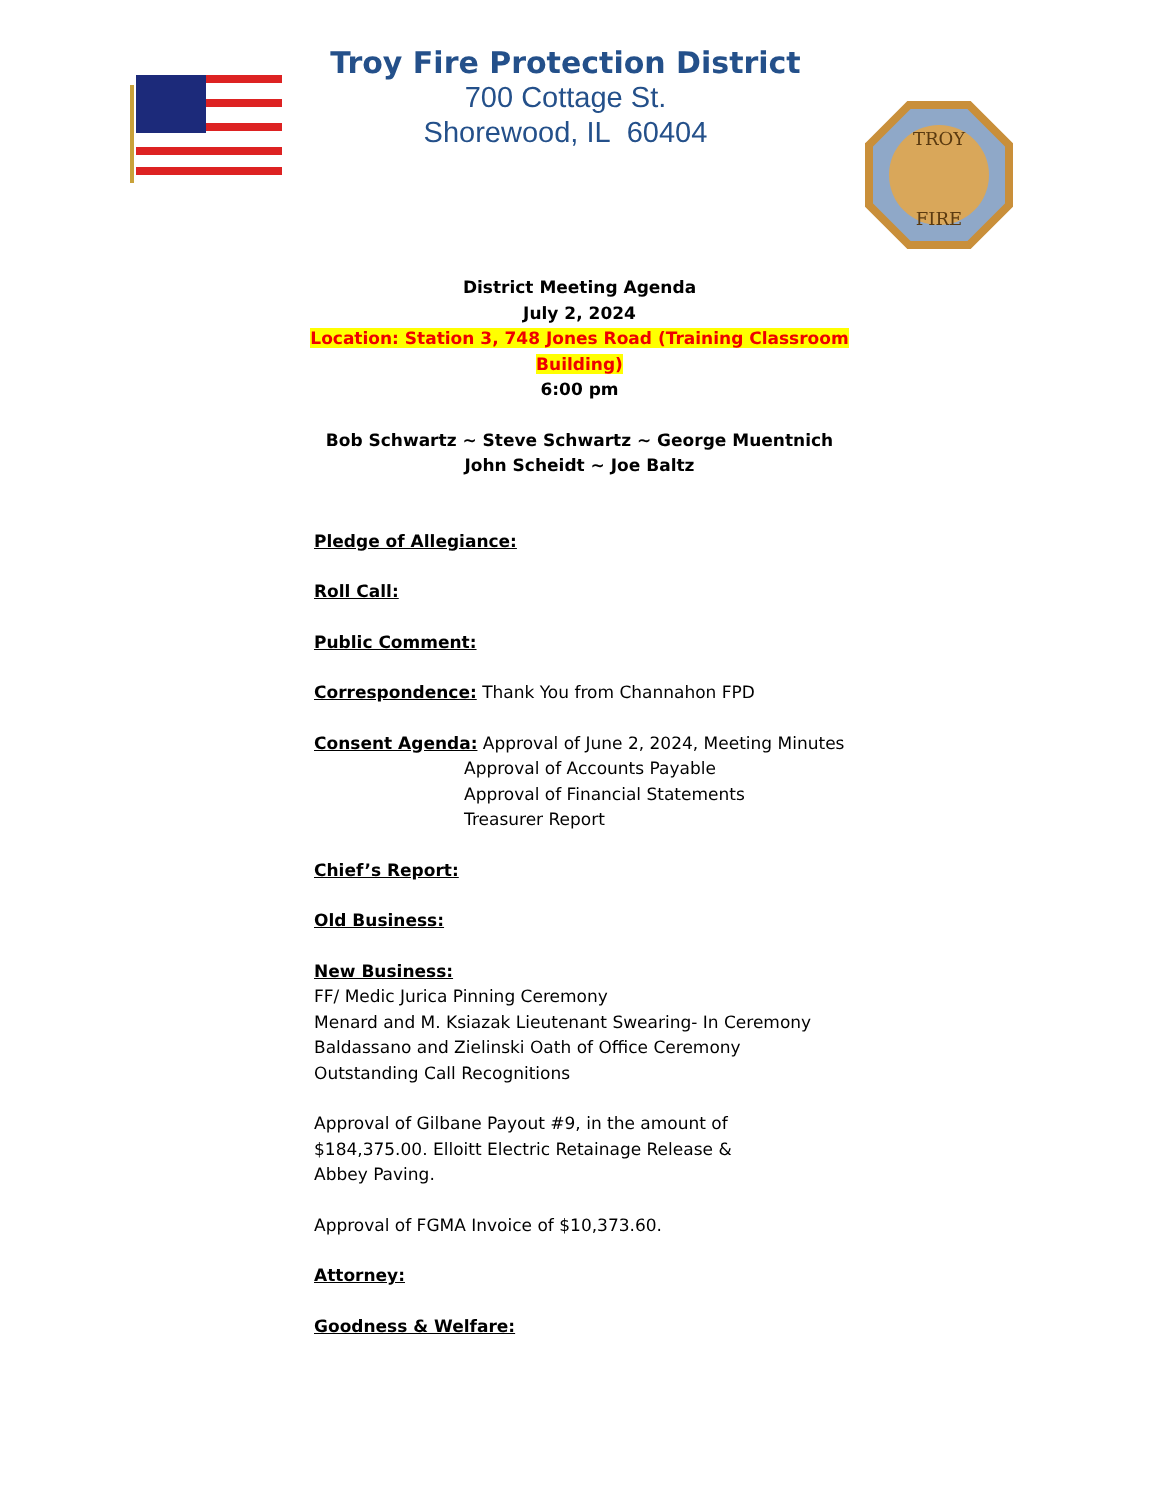Troy Fire Protection District
700 Cottage St.
Shorewood, IL 60404
TROY
FIRE
District Meeting Agenda
July 2, 2024
Location: Station 3, 748 Jones Road (Training Classroom
Building)
6:00 pm
Bob Schwartz ~ Steve Schwartz ~ George Muentnich
John Scheidt ~ Joe Baltz
Pledge of Allegiance:
Roll Call:
Public Comment:
Correspondence: Thank You from Channahon FPD
Consent Agenda: Approval of June 2, 2024, Meeting Minutes
Approval of Accounts Payable
Approval of Financial Statements
Treasurer Report
Chief’s Report:
Old Business:
New Business:
FF/ Medic Jurica Pinning Ceremony
Menard and M. Ksiazak Lieutenant Swearing- In Ceremony
Baldassano and Zielinski Oath of Office Ceremony
Outstanding Call Recognitions
Approval of Gilbane Payout #9, in the amount of
$184,375.00. Elloitt Electric Retainage Release &
Abbey Paving.
Approval of FGMA Invoice of $10,373.60.
Attorney:
Goodness & Welfare: